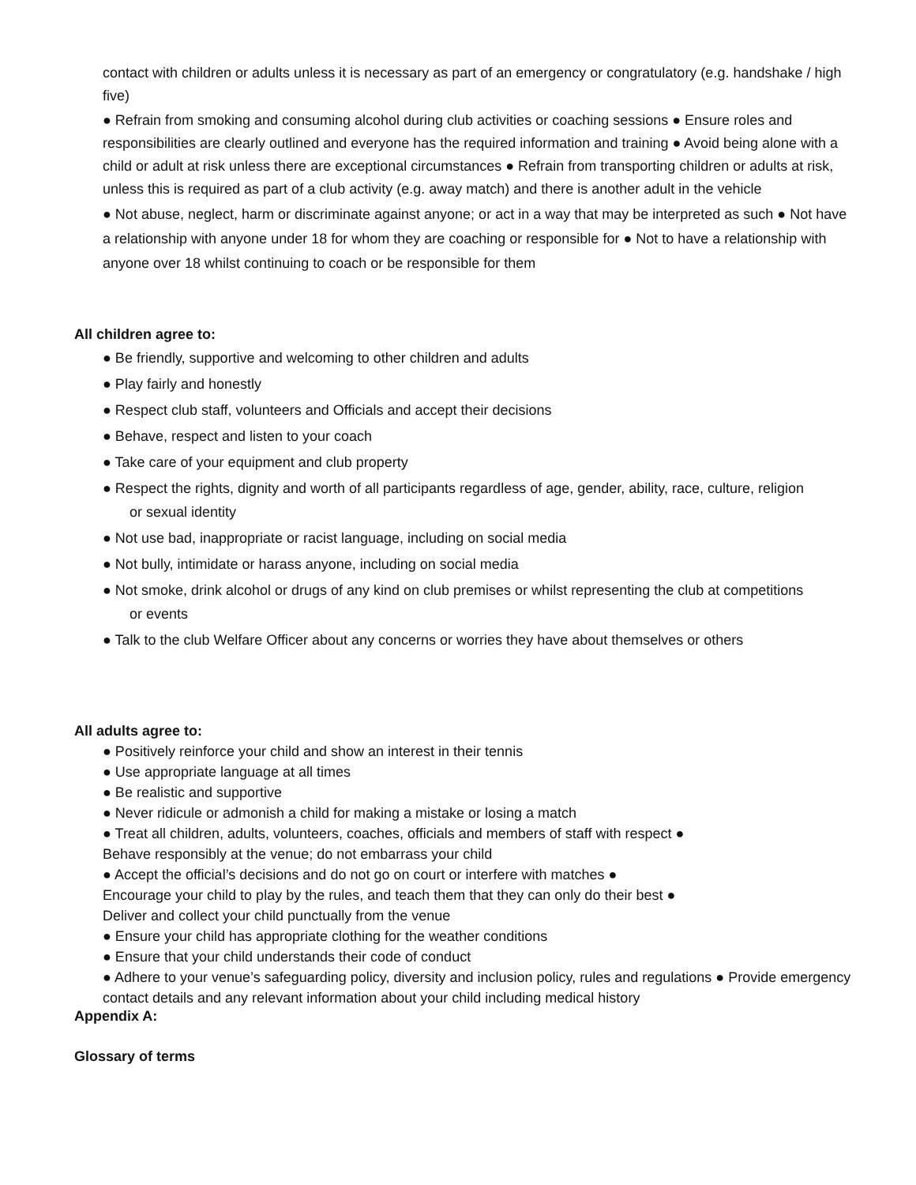contact with children or adults unless it is necessary as part of an emergency or congratulatory (e.g. handshake / high five)
● Refrain from smoking and consuming alcohol during club activities or coaching sessions ● Ensure roles and responsibilities are clearly outlined and everyone has the required information and training ● Avoid being alone with a child or adult at risk unless there are exceptional circumstances ● Refrain from transporting children or adults at risk, unless this is required as part of a club activity (e.g. away match) and there is another adult in the vehicle
● Not abuse, neglect, harm or discriminate against anyone; or act in a way that may be interpreted as such ● Not have a relationship with anyone under 18 for whom they are coaching or responsible for ● Not to have a relationship with anyone over 18 whilst continuing to coach or be responsible for them
All children agree to:
● Be friendly, supportive and welcoming to other children and adults
● Play fairly and honestly
● Respect club staff, volunteers and Officials and accept their decisions
● Behave, respect and listen to your coach
● Take care of your equipment and club property
● Respect the rights, dignity and worth of all participants regardless of age, gender, ability, race, culture, religion
or sexual identity
● Not use bad, inappropriate or racist language, including on social media
● Not bully, intimidate or harass anyone, including on social media
● Not smoke, drink alcohol or drugs of any kind on club premises or whilst representing the club at competitions
or events
● Talk to the club Welfare Officer about any concerns or worries they have about themselves or others
All adults agree to:
● Positively reinforce your child and show an interest in their tennis
● Use appropriate language at all times
● Be realistic and supportive
● Never ridicule or admonish a child for making a mistake or losing a match
● Treat all children, adults, volunteers, coaches, officials and members of staff with respect ●
Behave responsibly at the venue; do not embarrass your child
● Accept the official’s decisions and do not go on court or interfere with matches ●
Encourage your child to play by the rules, and teach them that they can only do their best ●
Deliver and collect your child punctually from the venue
● Ensure your child has appropriate clothing for the weather conditions
● Ensure that your child understands their code of conduct
● Adhere to your venue’s safeguarding policy, diversity and inclusion policy, rules and regulations ● Provide emergency contact details and any relevant information about your child including medical history
Appendix A:
Glossary of terms